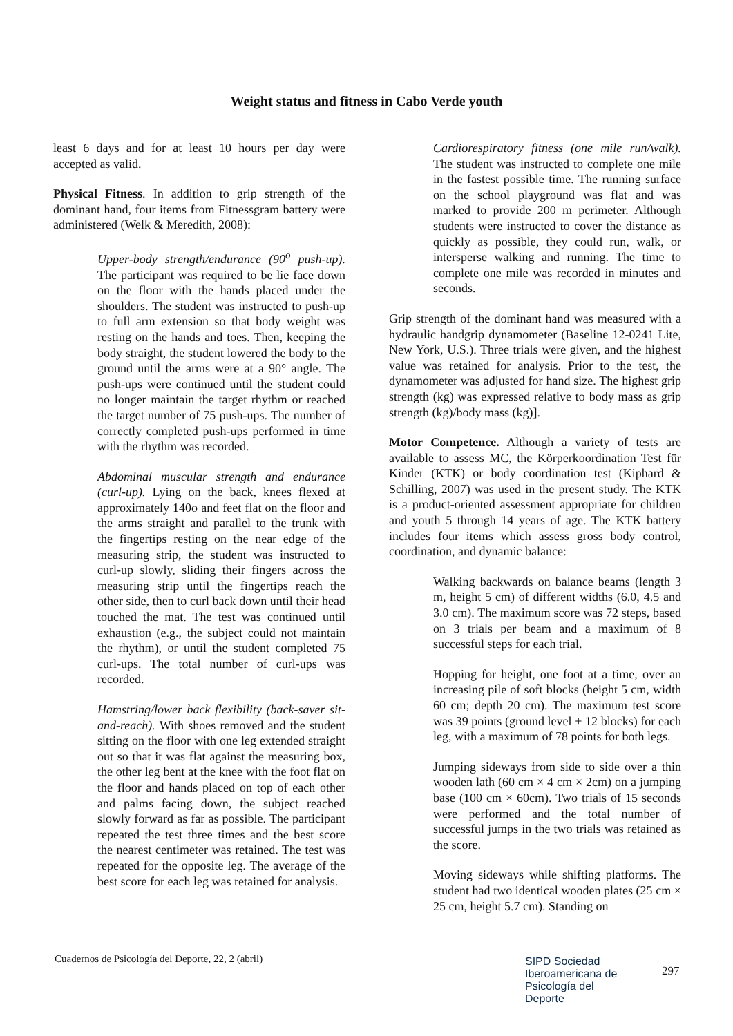Weight status and fitness in Cabo Verde youth
least 6 days and for at least 10 hours per day were accepted as valid.
Physical Fitness. In addition to grip strength of the dominant hand, four items from Fitnessgram battery were administered (Welk & Meredith, 2008):
Upper-body strength/endurance (90<sup>o</sup> push-up). The participant was required to be lie face down on the floor with the hands placed under the shoulders. The student was instructed to push-up to full arm extension so that body weight was resting on the hands and toes. Then, keeping the body straight, the student lowered the body to the ground until the arms were at a 90° angle. The push-ups were continued until the student could no longer maintain the target rhythm or reached the target number of 75 push-ups. The number of correctly completed push-ups performed in time with the rhythm was recorded.
Abdominal muscular strength and endurance (curl-up). Lying on the back, knees flexed at approximately 140o and feet flat on the floor and the arms straight and parallel to the trunk with the fingertips resting on the near edge of the measuring strip, the student was instructed to curl-up slowly, sliding their fingers across the measuring strip until the fingertips reach the other side, then to curl back down until their head touched the mat. The test was continued until exhaustion (e.g., the subject could not maintain the rhythm), or until the student completed 75 curl-ups. The total number of curl-ups was recorded.
Hamstring/lower back flexibility (back-saver sit-and-reach). With shoes removed and the student sitting on the floor with one leg extended straight out so that it was flat against the measuring box, the other leg bent at the knee with the foot flat on the floor and hands placed on top of each other and palms facing down, the subject reached slowly forward as far as possible. The participant repeated the test three times and the best score the nearest centimeter was retained. The test was repeated for the opposite leg. The average of the best score for each leg was retained for analysis.
Cardiorespiratory fitness (one mile run/walk). The student was instructed to complete one mile in the fastest possible time. The running surface on the school playground was flat and was marked to provide 200 m perimeter. Although students were instructed to cover the distance as quickly as possible, they could run, walk, or intersperse walking and running. The time to complete one mile was recorded in minutes and seconds.
Grip strength of the dominant hand was measured with a hydraulic handgrip dynamometer (Baseline 12-0241 Lite, New York, U.S.). Three trials were given, and the highest value was retained for analysis. Prior to the test, the dynamometer was adjusted for hand size. The highest grip strength (kg) was expressed relative to body mass as grip strength (kg)/body mass (kg)].
Motor Competence. Although a variety of tests are available to assess MC, the Körperkoordination Test für Kinder (KTK) or body coordination test (Kiphard & Schilling, 2007) was used in the present study. The KTK is a product-oriented assessment appropriate for children and youth 5 through 14 years of age. The KTK battery includes four items which assess gross body control, coordination, and dynamic balance:
Walking backwards on balance beams (length 3 m, height 5 cm) of different widths (6.0, 4.5 and 3.0 cm). The maximum score was 72 steps, based on 3 trials per beam and a maximum of 8 successful steps for each trial.
Hopping for height, one foot at a time, over an increasing pile of soft blocks (height 5 cm, width 60 cm; depth 20 cm). The maximum test score was 39 points (ground level + 12 blocks) for each leg, with a maximum of 78 points for both legs.
Jumping sideways from side to side over a thin wooden lath (60 cm × 4 cm × 2cm) on a jumping base (100 cm × 60cm). Two trials of 15 seconds were performed and the total number of successful jumps in the two trials was retained as the score.
Moving sideways while shifting platforms. The student had two identical wooden plates (25 cm × 25 cm, height 5.7 cm). Standing on
Cuadernos de Psicología del Deporte, 22, 2 (abril)
SIPD Sociedad
Iberoamericana de
Psicología del
Deporte
297